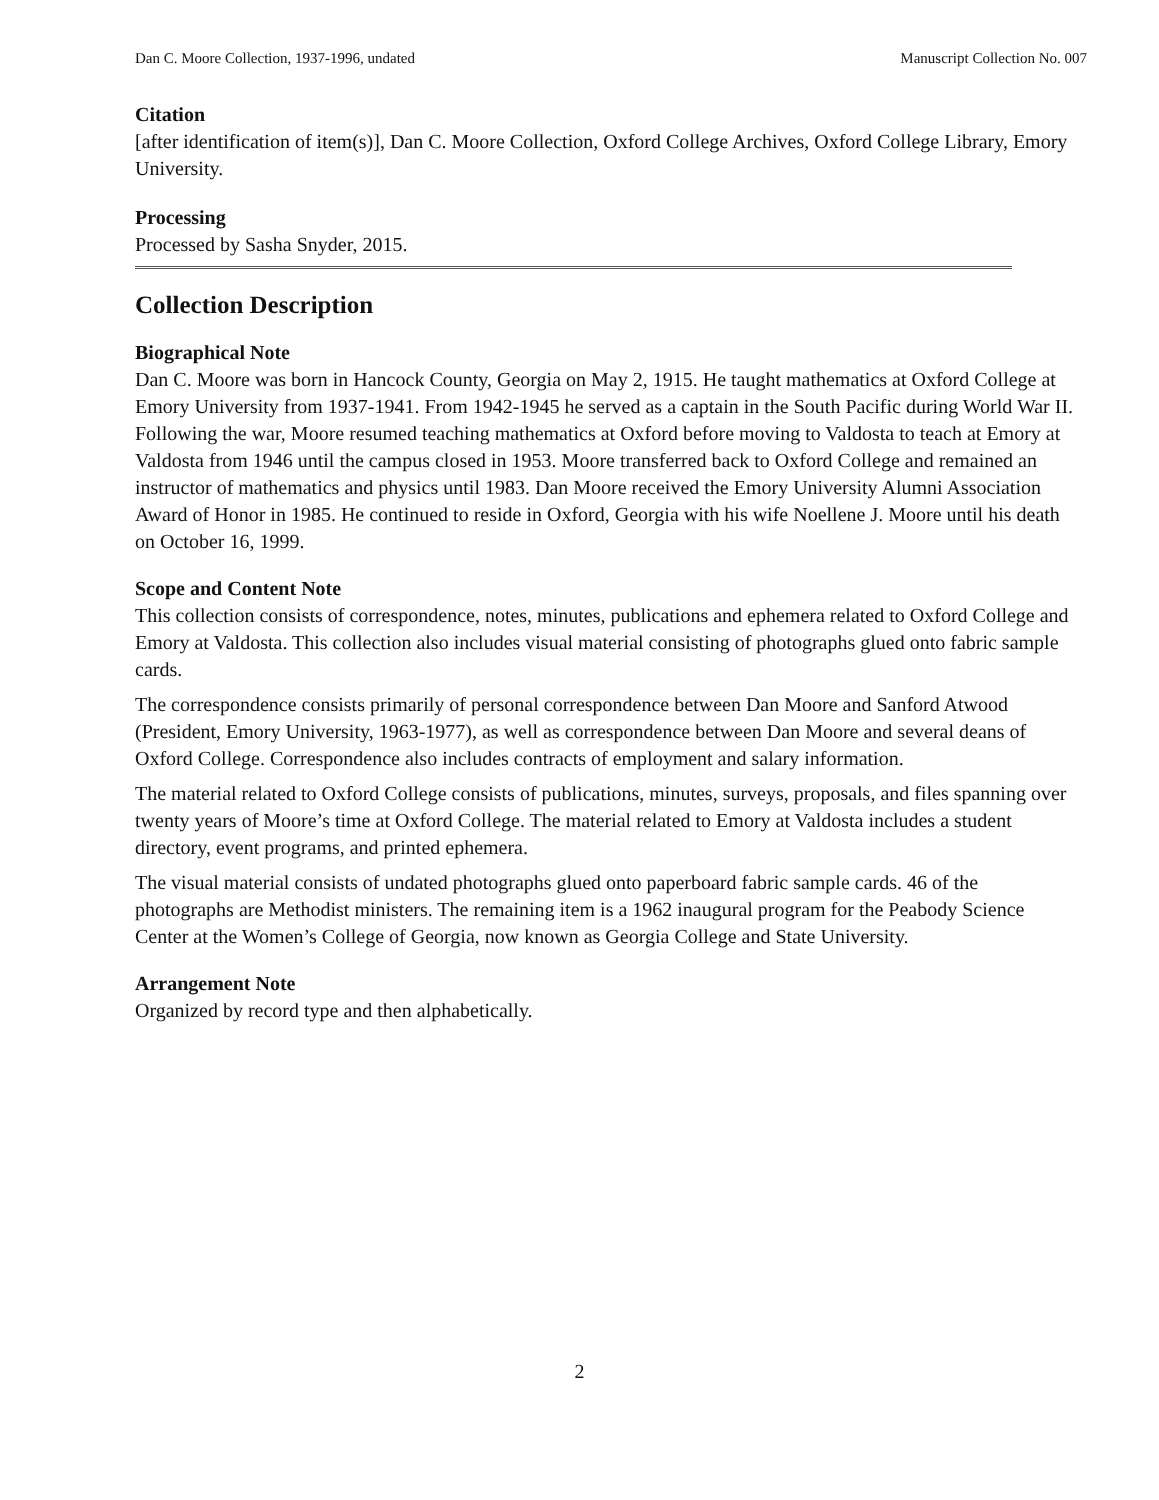Dan C. Moore Collection, 1937-1996, undated Manuscript Collection No. 007
Citation
[after identification of item(s)], Dan C. Moore Collection, Oxford College Archives, Oxford College Library, Emory University.
Processing
Processed by Sasha Snyder, 2015.
Collection Description
Biographical Note
Dan C. Moore was born in Hancock County, Georgia on May 2, 1915. He taught mathematics at Oxford College at Emory University from 1937-1941. From 1942-1945 he served as a captain in the South Pacific during World War II. Following the war, Moore resumed teaching mathematics at Oxford before moving to Valdosta to teach at Emory at Valdosta from 1946 until the campus closed in 1953. Moore transferred back to Oxford College and remained an instructor of mathematics and physics until 1983. Dan Moore received the Emory University Alumni Association Award of Honor in 1985. He continued to reside in Oxford, Georgia with his wife Noellene J. Moore until his death on October 16, 1999.
Scope and Content Note
This collection consists of correspondence, notes, minutes, publications and ephemera related to Oxford College and Emory at Valdosta. This collection also includes visual material consisting of photographs glued onto fabric sample cards.
The correspondence consists primarily of personal correspondence between Dan Moore and Sanford Atwood (President, Emory University, 1963-1977), as well as correspondence between Dan Moore and several deans of Oxford College. Correspondence also includes contracts of employment and salary information.
The material related to Oxford College consists of publications, minutes, surveys, proposals, and files spanning over twenty years of Moore’s time at Oxford College. The material related to Emory at Valdosta includes a student directory, event programs, and printed ephemera.
The visual material consists of undated photographs glued onto paperboard fabric sample cards. 46 of the photographs are Methodist ministers. The remaining item is a 1962 inaugural program for the Peabody Science Center at the Women’s College of Georgia, now known as Georgia College and State University.
Arrangement Note
Organized by record type and then alphabetically.
2